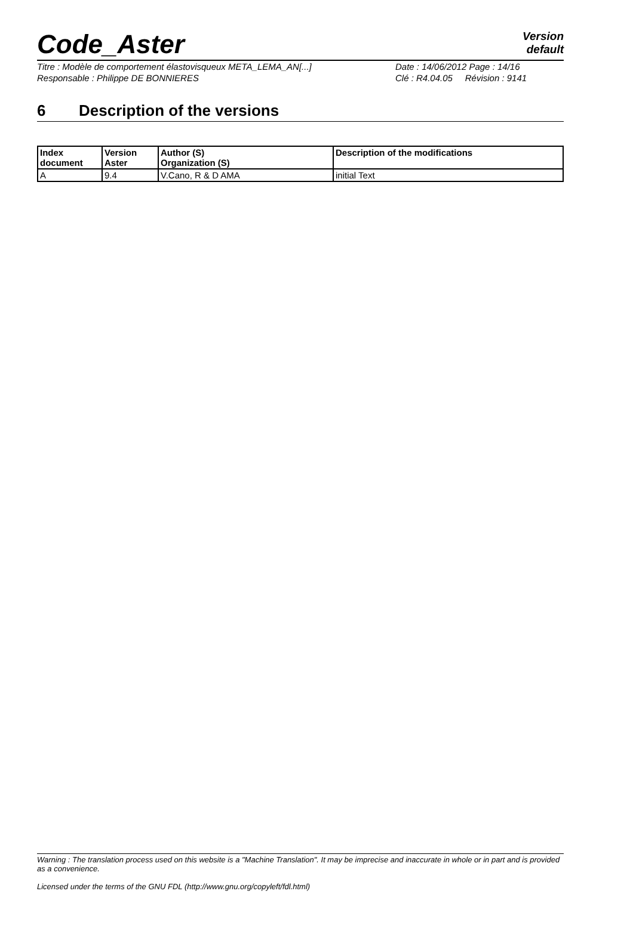Code_Aster
Version
default
Titre : Modèle de comportement élastovisqueux META_LEMA_AN[...] Date : 14/06/2012 Page : 14/16
Responsable : Philippe DE BONNIERES Clé : R4.04.05 Révision : 9141
6 Description of the versions
| Index document | Version Aster | Author (S) Organization (S) | Description of the modifications |
| --- | --- | --- | --- |
| A | 9.4 | V.Cano, R & D AMA | initial Text |
Warning : The translation process used on this website is a "Machine Translation". It may be imprecise and inaccurate in whole or in part and is provided as a convenience.
Licensed under the terms of the GNU FDL (http://www.gnu.org/copyleft/fdl.html)